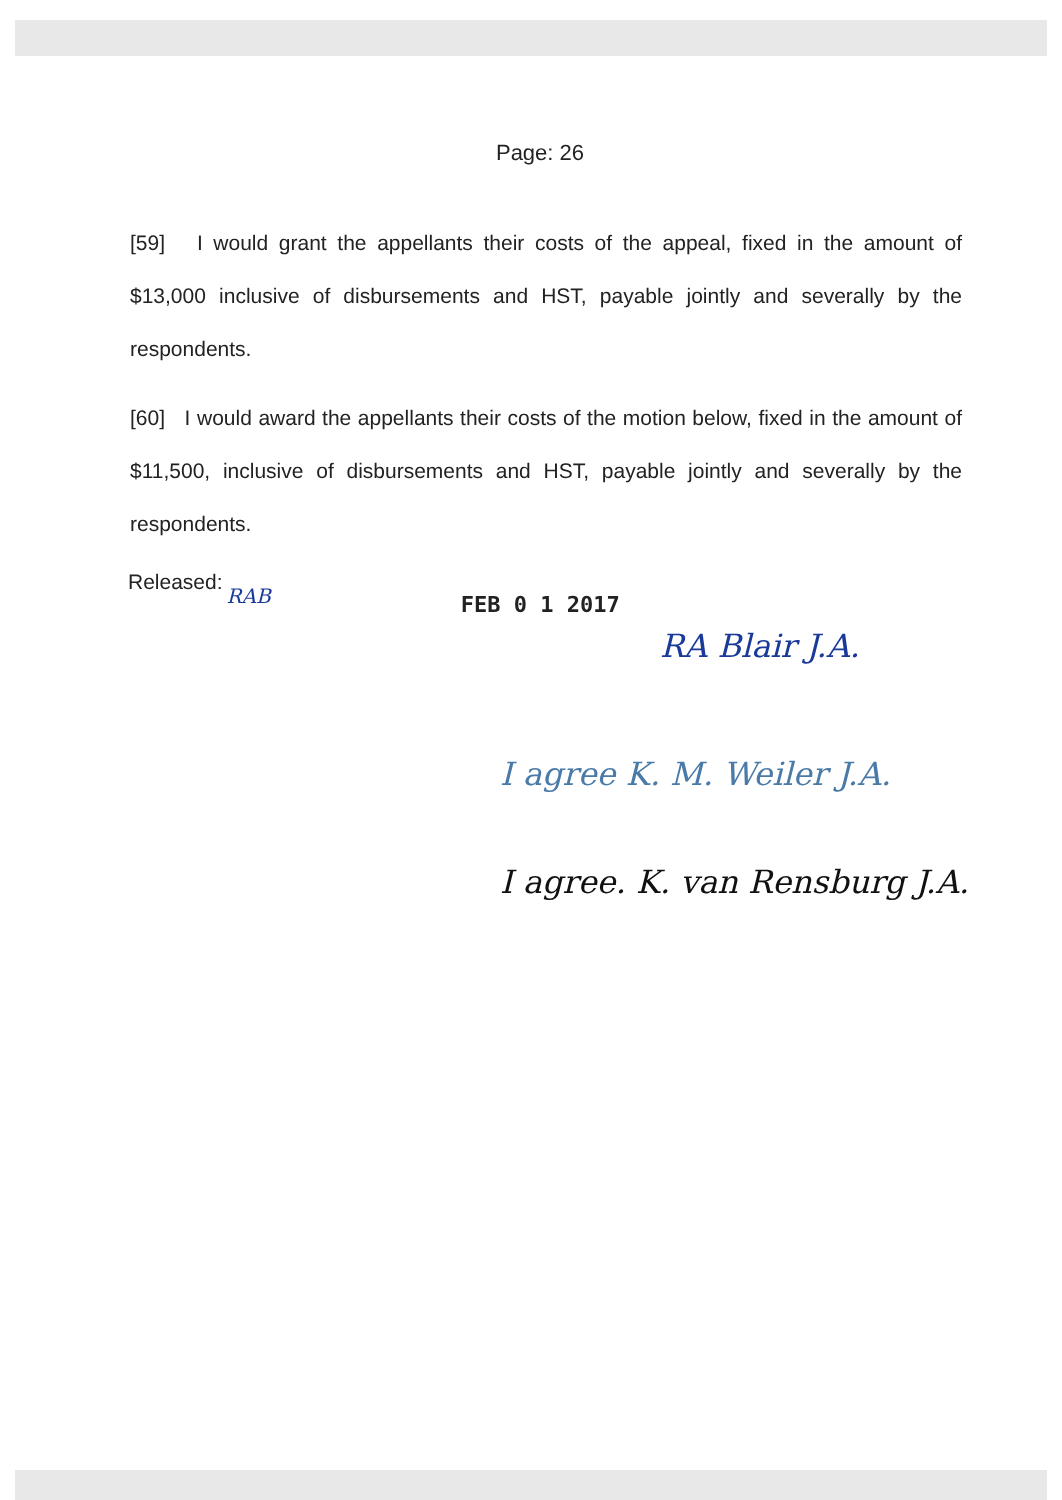Page: 26
[59] I would grant the appellants their costs of the appeal, fixed in the amount of $13,000 inclusive of disbursements and HST, payable jointly and severally by the respondents.
[60] I would award the appellants their costs of the motion below, fixed in the amount of $11,500, inclusive of disbursements and HST, payable jointly and severally by the respondents.
Released: RAB FEB 0 1 2017
RA Blair J.A.
I agree K. M. Weiler J.A.
I agree. K. van Rensburg J.A.